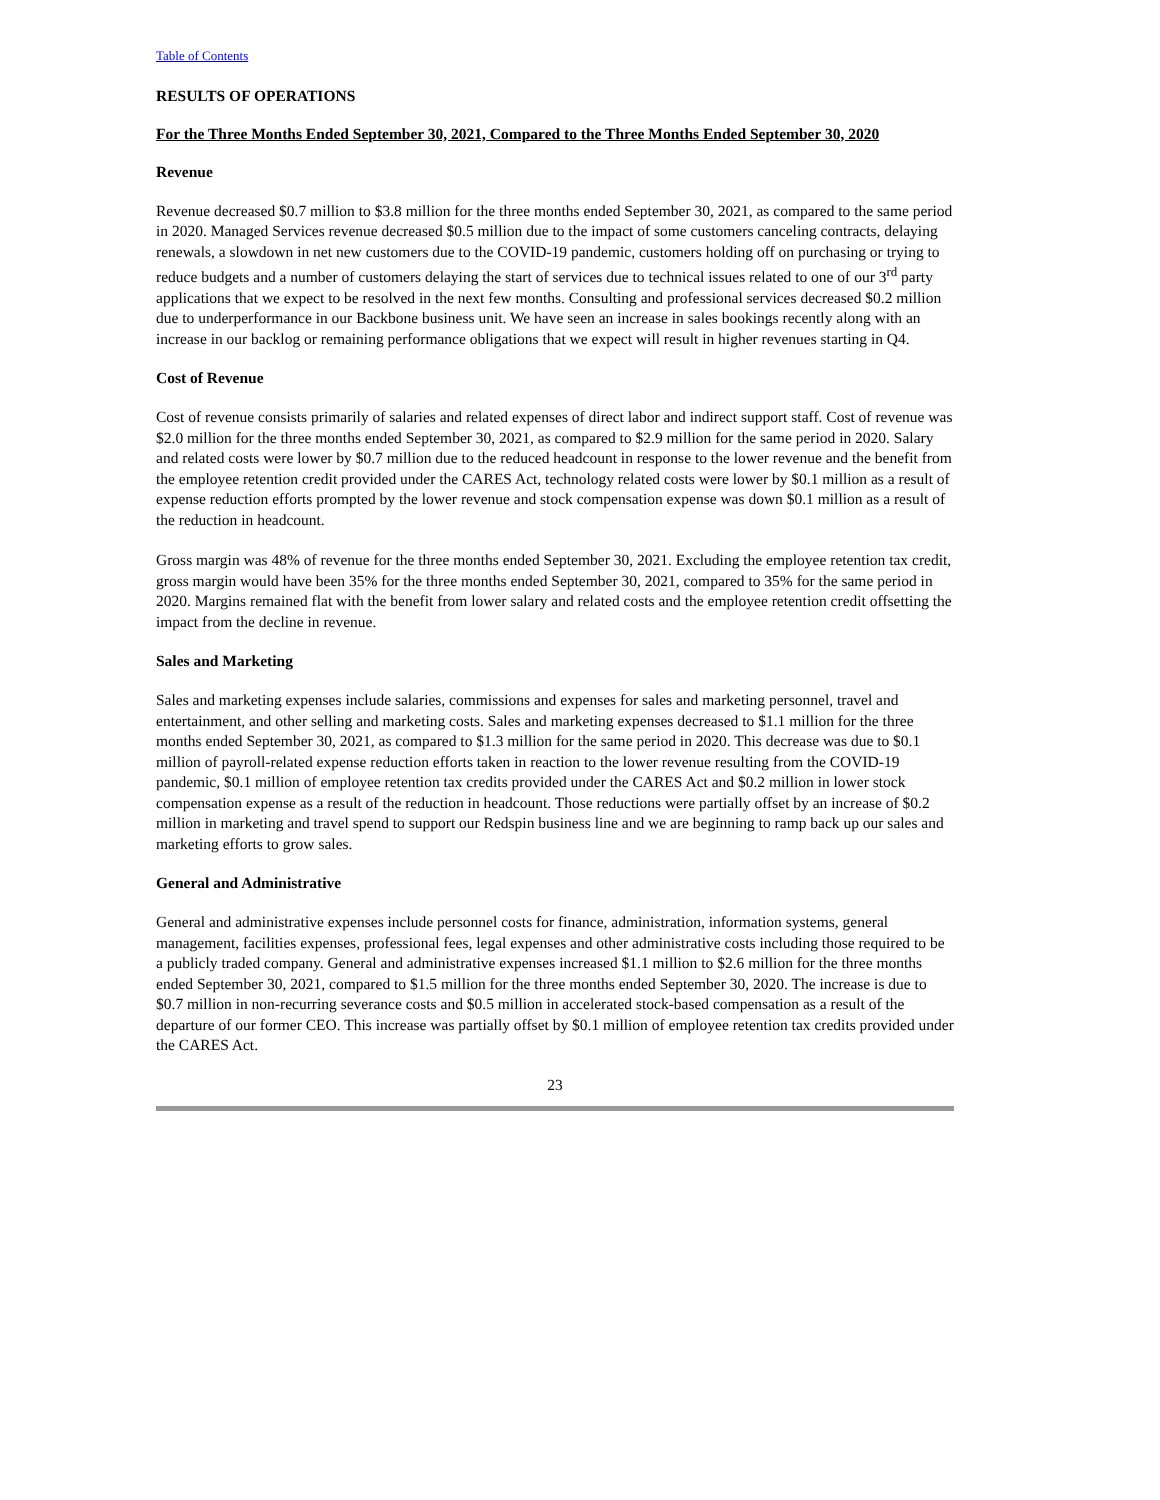Table of Contents
RESULTS OF OPERATIONS
For the Three Months Ended September 30, 2021, Compared to the Three Months Ended September 30, 2020
Revenue
Revenue decreased $0.7 million to $3.8 million for the three months ended September 30, 2021, as compared to the same period in 2020. Managed Services revenue decreased $0.5 million due to the impact of some customers canceling contracts, delaying renewals, a slowdown in net new customers due to the COVID-19 pandemic, customers holding off on purchasing or trying to reduce budgets and a number of customers delaying the start of services due to technical issues related to one of our 3<sup>rd</sup> party applications that we expect to be resolved in the next few months. Consulting and professional services decreased $0.2 million due to underperformance in our Backbone business unit. We have seen an increase in sales bookings recently along with an increase in our backlog or remaining performance obligations that we expect will result in higher revenues starting in Q4.
Cost of Revenue
Cost of revenue consists primarily of salaries and related expenses of direct labor and indirect support staff. Cost of revenue was $2.0 million for the three months ended September 30, 2021, as compared to $2.9 million for the same period in 2020. Salary and related costs were lower by $0.7 million due to the reduced headcount in response to the lower revenue and the benefit from the employee retention credit provided under the CARES Act, technology related costs were lower by $0.1 million as a result of expense reduction efforts prompted by the lower revenue and stock compensation expense was down $0.1 million as a result of the reduction in headcount.
Gross margin was 48% of revenue for the three months ended September 30, 2021. Excluding the employee retention tax credit, gross margin would have been 35% for the three months ended September 30, 2021, compared to 35% for the same period in 2020. Margins remained flat with the benefit from lower salary and related costs and the employee retention credit offsetting the impact from the decline in revenue.
Sales and Marketing
Sales and marketing expenses include salaries, commissions and expenses for sales and marketing personnel, travel and entertainment, and other selling and marketing costs. Sales and marketing expenses decreased to $1.1 million for the three months ended September 30, 2021, as compared to $1.3 million for the same period in 2020. This decrease was due to $0.1 million of payroll-related expense reduction efforts taken in reaction to the lower revenue resulting from the COVID-19 pandemic, $0.1 million of employee retention tax credits provided under the CARES Act and $0.2 million in lower stock compensation expense as a result of the reduction in headcount. Those reductions were partially offset by an increase of $0.2 million in marketing and travel spend to support our Redspin business line and we are beginning to ramp back up our sales and marketing efforts to grow sales.
General and Administrative
General and administrative expenses include personnel costs for finance, administration, information systems, general management, facilities expenses, professional fees, legal expenses and other administrative costs including those required to be a publicly traded company. General and administrative expenses increased $1.1 million to $2.6 million for the three months ended September 30, 2021, compared to $1.5 million for the three months ended September 30, 2020. The increase is due to $0.7 million in non-recurring severance costs and $0.5 million in accelerated stock-based compensation as a result of the departure of our former CEO. This increase was partially offset by $0.1 million of employee retention tax credits provided under the CARES Act.
23